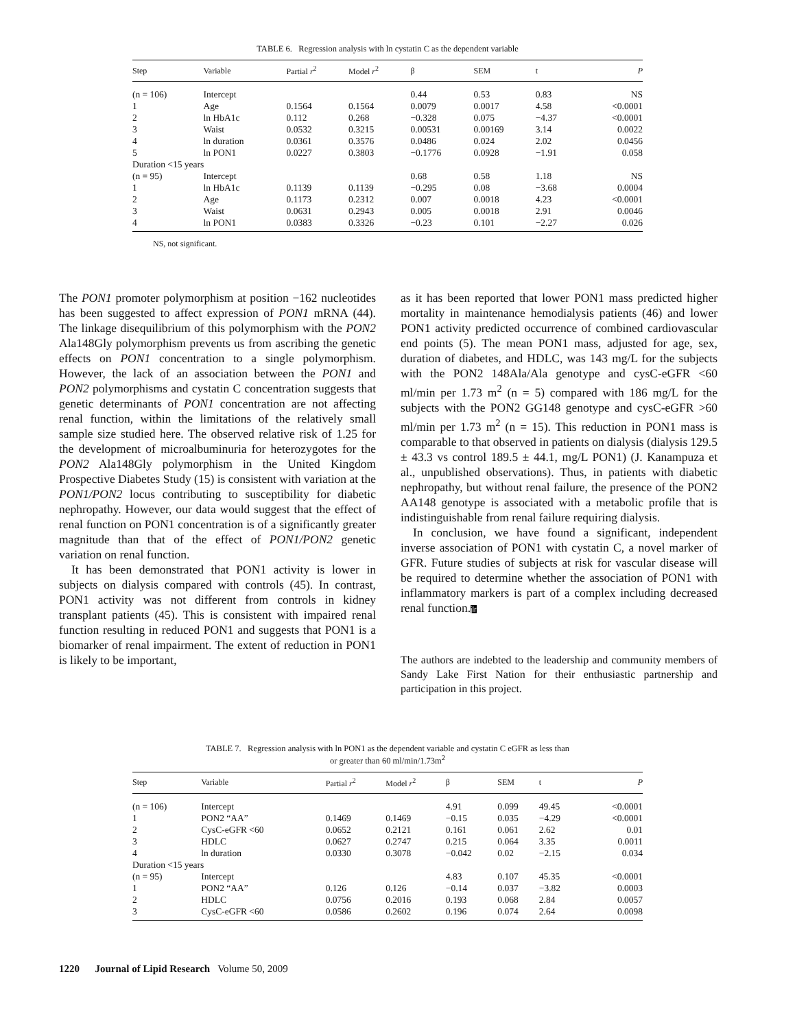TABLE 6. Regression analysis with ln cystatin C as the dependent variable
| Step | Variable | Partial r<sup>2</sup> | Model r<sup>2</sup> | β | SEM | t | P |
| --- | --- | --- | --- | --- | --- | --- | --- |
| (n = 106) | Intercept | | | 0.44 | 0.53 | 0.83 | NS |
| 1 | Age | 0.1564 | 0.1564 | 0.0079 | 0.0017 | 4.58 | <0.0001 |
| 2 | ln HbA1c | 0.112 | 0.268 | −0.328 | 0.075 | −4.37 | <0.0001 |
| 3 | Waist | 0.0532 | 0.3215 | 0.00531 | 0.00169 | 3.14 | 0.0022 |
| 4 | ln duration | 0.0361 | 0.3576 | 0.0486 | 0.024 | 2.02 | 0.0456 |
| 5 | ln PON1 | 0.0227 | 0.3803 | −0.1776 | 0.0928 | −1.91 | 0.058 |
| Duration <15 years | | | | | | | |
| (n = 95) | Intercept | | | 0.68 | 0.58 | 1.18 | NS |
| 1 | ln HbA1c | 0.1139 | 0.1139 | −0.295 | 0.08 | −3.68 | 0.0004 |
| 2 | Age | 0.1173 | 0.2312 | 0.007 | 0.0018 | 4.23 | <0.0001 |
| 3 | Waist | 0.0631 | 0.2943 | 0.005 | 0.0018 | 2.91 | 0.0046 |
| 4 | ln PON1 | 0.0383 | 0.3326 | −0.23 | 0.101 | −2.27 | 0.026 |
NS, not significant.
The PON1 promoter polymorphism at position −162 nucleotides has been suggested to affect expression of PON1 mRNA (44). The linkage disequilibrium of this polymorphism with the PON2 Ala148Gly polymorphism prevents us from ascribing the genetic effects on PON1 concentration to a single polymorphism. However, the lack of an association between the PON1 and PON2 polymorphisms and cystatin C concentration suggests that genetic determinants of PON1 concentration are not affecting renal function, within the limitations of the relatively small sample size studied here. The observed relative risk of 1.25 for the development of microalbuminuria for heterozygotes for the PON2 Ala148Gly polymorphism in the United Kingdom Prospective Diabetes Study (15) is consistent with variation at the PON1/PON2 locus contributing to susceptibility for diabetic nephropathy. However, our data would suggest that the effect of renal function on PON1 concentration is of a significantly greater magnitude than that of the effect of PON1/PON2 genetic variation on renal function.
It has been demonstrated that PON1 activity is lower in subjects on dialysis compared with controls (45). In contrast, PON1 activity was not different from controls in kidney transplant patients (45). This is consistent with impaired renal function resulting in reduced PON1 and suggests that PON1 is a biomarker of renal impairment. The extent of reduction in PON1 is likely to be important,
as it has been reported that lower PON1 mass predicted higher mortality in maintenance hemodialysis patients (46) and lower PON1 activity predicted occurrence of combined cardiovascular end points (5). The mean PON1 mass, adjusted for age, sex, duration of diabetes, and HDLC, was 143 mg/L for the subjects with the PON2 148Ala/Ala genotype and cysC-eGFR <60 ml/min per 1.73 m<sup>2</sup> (n = 5) compared with 186 mg/L for the subjects with the PON2 GG148 genotype and cysC-eGFR >60 ml/min per 1.73 m<sup>2</sup> (n = 15). This reduction in PON1 mass is comparable to that observed in patients on dialysis (dialysis 129.5 ± 43.3 vs control 189.5 ± 44.1, mg/L PON1) (J. Kanampuza et al., unpublished observations). Thus, in patients with diabetic nephropathy, but without renal failure, the presence of the PON2 AA148 genotype is associated with a metabolic profile that is indistinguishable from renal failure requiring dialysis.
In conclusion, we have found a significant, independent inverse association of PON1 with cystatin C, a novel marker of GFR. Future studies of subjects at risk for vascular disease will be required to determine whether the association of PON1 with inflammatory markers is part of a complex including decreased renal function.jlr
The authors are indebted to the leadership and community members of Sandy Lake First Nation for their enthusiastic partnership and participation in this project.
TABLE 7. Regression analysis with ln PON1 as the dependent variable and cystatin C eGFR as less than
or greater than 60 ml/min/1.73m<sup>2</sup>
| Step | Variable | Partial r<sup>2</sup> | Model r<sup>2</sup> | β | SEM | t | P |
| --- | --- | --- | --- | --- | --- | --- | --- |
| (n = 106) | Intercept | | | 4.91 | 0.099 | 49.45 | <0.0001 |
| 1 | PON2 “AA” | 0.1469 | 0.1469 | −0.15 | 0.035 | −4.29 | <0.0001 |
| 2 | CysC-eGFR <60 | 0.0652 | 0.2121 | 0.161 | 0.061 | 2.62 | 0.01 |
| 3 | HDLC | 0.0627 | 0.2747 | 0.215 | 0.064 | 3.35 | 0.0011 |
| 4 | ln duration | 0.0330 | 0.3078 | −0.042 | 0.02 | −2.15 | 0.034 |
| Duration <15 years | | | | | | | |
| (n = 95) | Intercept | | | 4.83 | 0.107 | 45.35 | <0.0001 |
| 1 | PON2 “AA” | 0.126 | 0.126 | −0.14 | 0.037 | −3.82 | 0.0003 |
| 2 | HDLC | 0.0756 | 0.2016 | 0.193 | 0.068 | 2.84 | 0.0057 |
| 3 | CysC-eGFR <60 | 0.0586 | 0.2602 | 0.196 | 0.074 | 2.64 | 0.0098 |
1220 Journal of Lipid Research Volume 50, 2009